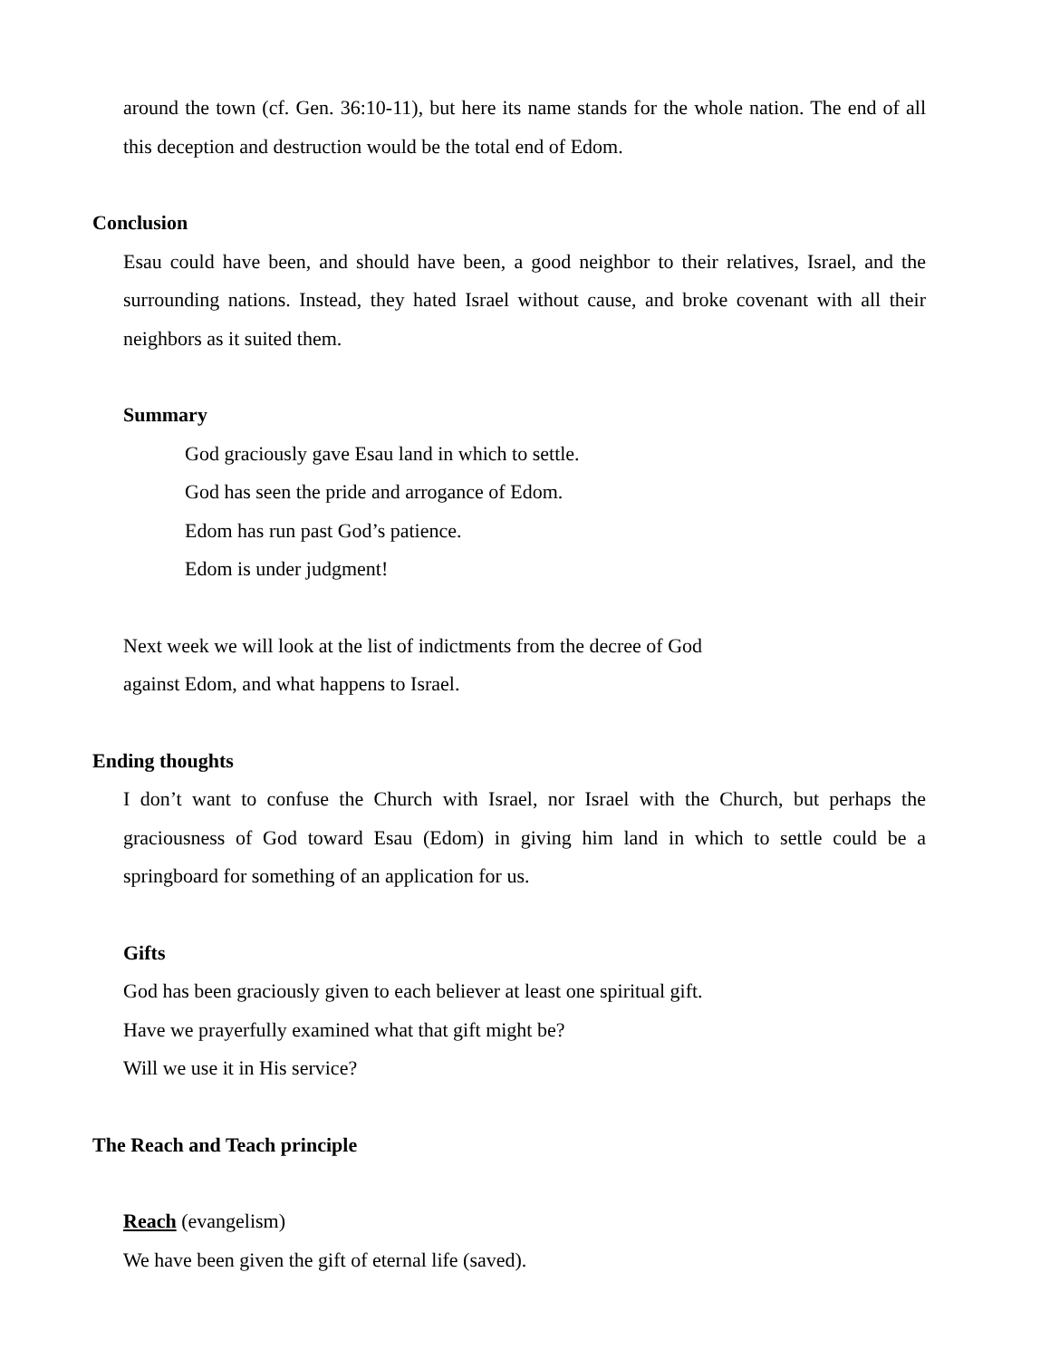around the town (cf. Gen. 36:10-11), but here its name stands for the whole nation. The end of all this deception and destruction would be the total end of Edom.
Conclusion
Esau could have been, and should have been, a good neighbor to their relatives, Israel, and the surrounding nations. Instead, they hated Israel without cause, and broke covenant with all their neighbors as it suited them.
Summary
God graciously gave Esau land in which to settle.
God has seen the pride and arrogance of Edom.
Edom has run past God’s patience.
Edom is under judgment!
Next week we will look at the list of indictments from the decree of God
against Edom, and what happens to Israel.
Ending thoughts
I don’t want to confuse the Church with Israel, nor Israel with the Church, but perhaps the graciousness of God toward Esau (Edom) in giving him land in which to settle could be a springboard for something of an application for us.
Gifts
God has been graciously given to each believer at least one spiritual gift.
Have we prayerfully examined what that gift might be?
Will we use it in His service?
The Reach and Teach principle
Reach (evangelism)
We have been given the gift of eternal life (saved).